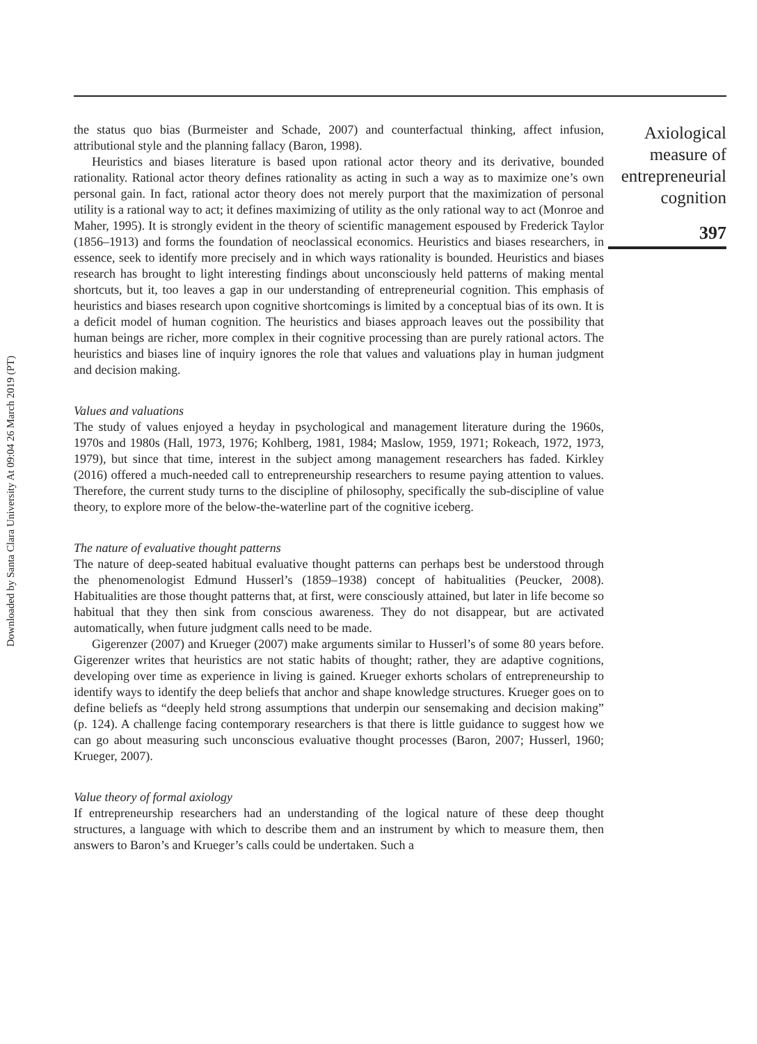Downloaded by Santa Clara University At 09:04 26 March 2019 (PT)
the status quo bias (Burmeister and Schade, 2007) and counterfactual thinking, affect infusion, attributional style and the planning fallacy (Baron, 1998).
Heuristics and biases literature is based upon rational actor theory and its derivative, bounded rationality. Rational actor theory defines rationality as acting in such a way as to maximize one’s own personal gain. In fact, rational actor theory does not merely purport that the maximization of personal utility is a rational way to act; it defines maximizing of utility as the only rational way to act (Monroe and Maher, 1995). It is strongly evident in the theory of scientific management espoused by Frederick Taylor (1856–1913) and forms the foundation of neoclassical economics. Heuristics and biases researchers, in essence, seek to identify more precisely and in which ways rationality is bounded. Heuristics and biases research has brought to light interesting findings about unconsciously held patterns of making mental shortcuts, but it, too leaves a gap in our understanding of entrepreneurial cognition. This emphasis of heuristics and biases research upon cognitive shortcomings is limited by a conceptual bias of its own. It is a deficit model of human cognition. The heuristics and biases approach leaves out the possibility that human beings are richer, more complex in their cognitive processing than are purely rational actors. The heuristics and biases line of inquiry ignores the role that values and valuations play in human judgment and decision making.
Values and valuations
The study of values enjoyed a heyday in psychological and management literature during the 1960s, 1970s and 1980s (Hall, 1973, 1976; Kohlberg, 1981, 1984; Maslow, 1959, 1971; Rokeach, 1972, 1973, 1979), but since that time, interest in the subject among management researchers has faded. Kirkley (2016) offered a much-needed call to entrepreneurship researchers to resume paying attention to values. Therefore, the current study turns to the discipline of philosophy, specifically the sub-discipline of value theory, to explore more of the below-the-waterline part of the cognitive iceberg.
The nature of evaluative thought patterns
The nature of deep-seated habitual evaluative thought patterns can perhaps best be understood through the phenomenologist Edmund Husserl’s (1859–1938) concept of habitualities (Peucker, 2008). Habitualities are those thought patterns that, at first, were consciously attained, but later in life become so habitual that they then sink from conscious awareness. They do not disappear, but are activated automatically, when future judgment calls need to be made.
Gigerenzer (2007) and Krueger (2007) make arguments similar to Husserl’s of some 80 years before. Gigerenzer writes that heuristics are not static habits of thought; rather, they are adaptive cognitions, developing over time as experience in living is gained. Krueger exhorts scholars of entrepreneurship to identify ways to identify the deep beliefs that anchor and shape knowledge structures. Krueger goes on to define beliefs as “deeply held strong assumptions that underpin our sensemaking and decision making” (p. 124). A challenge facing contemporary researchers is that there is little guidance to suggest how we can go about measuring such unconscious evaluative thought processes (Baron, 2007; Husserl, 1960; Krueger, 2007).
Value theory of formal axiology
If entrepreneurship researchers had an understanding of the logical nature of these deep thought structures, a language with which to describe them and an instrument by which to measure them, then answers to Baron’s and Krueger’s calls could be undertaken. Such a
Axiological
measure of
entrepreneurial
cognition
397